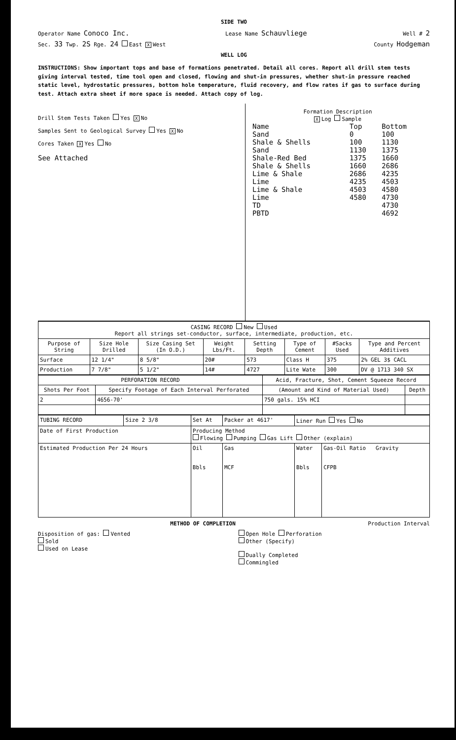SIDE TWO
Operator Name Conoco Inc. Lease Name Schauvliege Well # 2
Sec. 33 Twp. 2S Rge. 24 East X West County Hodgeman
WELL LOG
INSTRUCTIONS: Show important tops and base of formations penetrated. Detail all cores. Report all drill stem tests giving interval tested, time tool open and closed, flowing and shut-in pressures, whether shut-in pressure reached static level, hydrostatic pressures, bottom hole temperature, fluid recovery, and flow rates if gas to surface during test. Attach extra sheet if more space is needed. Attach copy of log.
Drill Stem Tests Taken Yes X No
Samples Sent to Geological Survey Yes X No
Cores Taken X Yes No
See Attached
Formation Description
X Log Sample
| Name | Top | Bottom |
| Sand | 0 | 100 |
| Shale & Shells | 100 | 1130 |
| Sand | 1130 | 1375 |
| Shale-Red Bed | 1375 | 1660 |
| Shale & Shells | 1660 | 2686 |
| Lime & Shale | 2686 | 4235 |
| Lime | 4235 | 4503 |
| Lime & Shale | 4503 | 4580 |
| Lime | 4580 | 4730 |
| TD | | 4730 |
| PBTD | | 4692 |
| CASING RECORD New Used Report all strings set-conductor, surface, intermediate, production, etc. | | | | | | | |
| Purpose of String | Size Hole Drilled | Size Casing Set (In O.D.) | Weight Lbs/Ft. | Setting Depth | Type of Cement | #Sacks Used | Type and Percent Additives |
| Surface | 12 1/4" | 8 5/8" | 20# | 573 | Class H | 375 | 2% GEL 3$ CACL |
| Production | 7 7/8" | 5 1/2" | 14# | 4727 | Lite Wate | 300 | DV @ 1713 340 SX |
| PERFORATION RECORD | | Acid, Fracture, Shot, Cement Squeeze Record | |
| --- | --- | --- | --- |
| Shots Per Foot | Specify Footage of Each Interval Perforated | (Amount and Kind of Material Used) | Depth |
| 2 | 4656-70' | 750 gals. 15% HCI | |
| TUBING RECORD | Size 2 3/8 | Set At | Packer at 4617' | Liner Run Yes No | |
| Date of First Production | | Producing Method Flowing Pumping Gas Lift Other (explain) | | | |
| Estimated Production Per 24 Hours | | Oil Bbls | Gas MCF | Water Bbls | Gas-Oil Ratio Gravity CFPB |
METHOD OF COMPLETION Production Interval
Disposition of gas: Vented
Sold
Used on Lease Open Hole Perforation
Other (Specify)
Dually Completed
Commingled